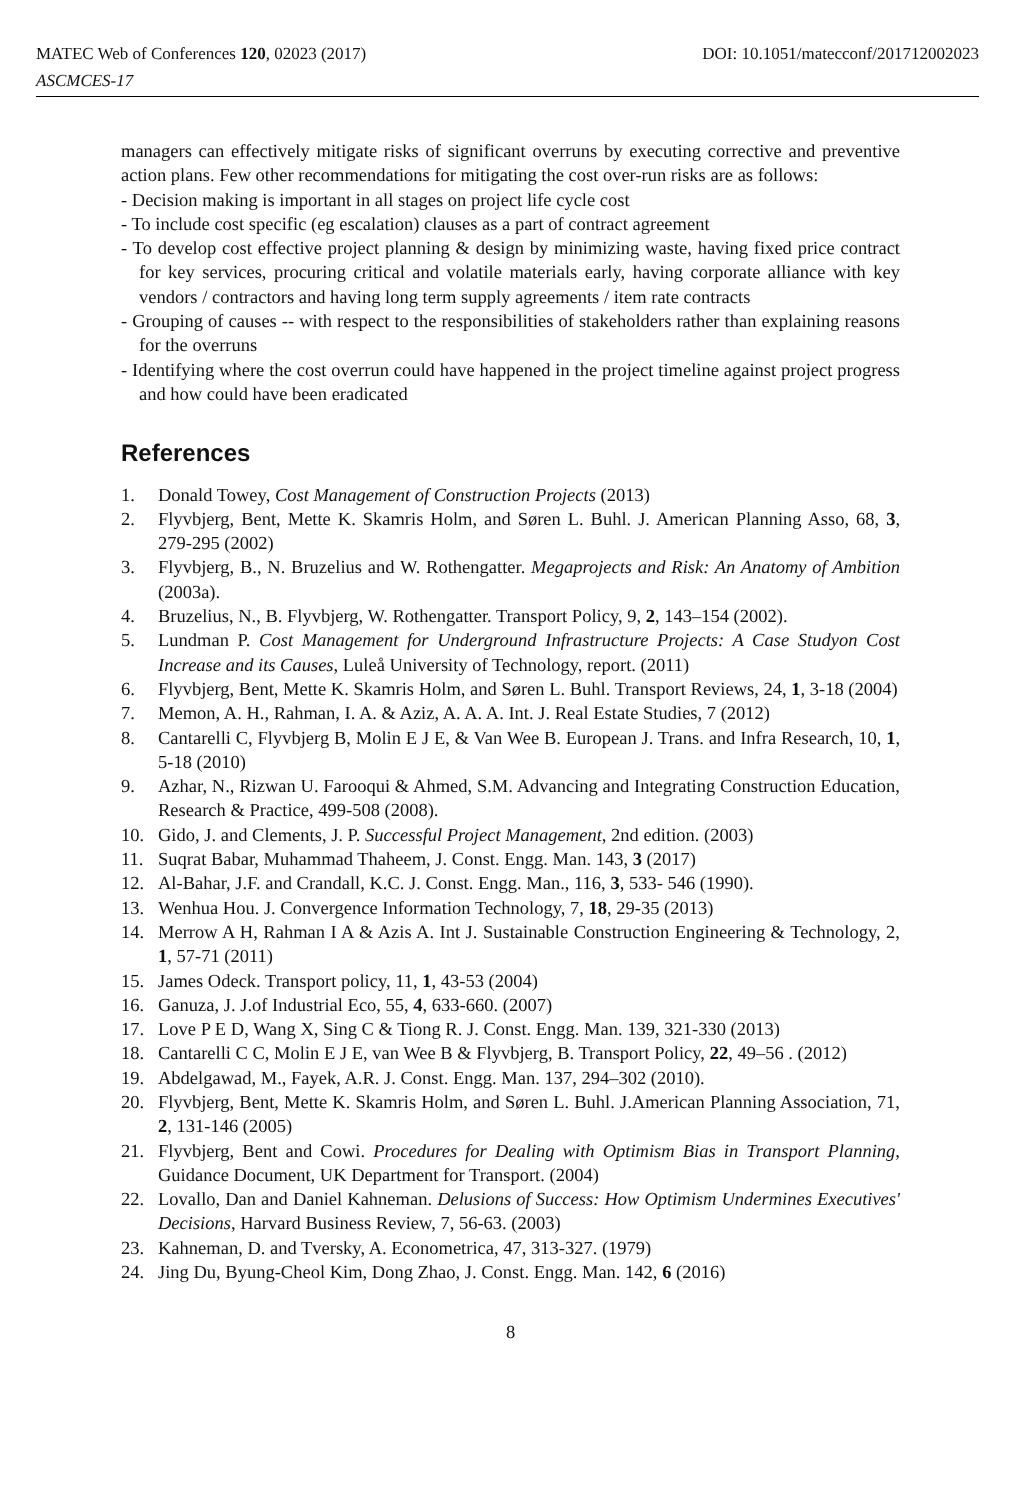MATEC Web of Conferences 120, 02023 (2017) DOI: 10.1051/matecconf/201712002023
ASCMCES-17
managers can effectively mitigate risks of significant overruns by executing corrective and preventive action plans. Few other recommendations for mitigating the cost over-run risks are as follows:
- Decision making is important in all stages on project life cycle cost
- To include cost specific (eg escalation) clauses as a part of contract agreement
- To develop cost effective project planning & design by minimizing waste, having fixed price contract for key services, procuring critical and volatile materials early, having corporate alliance with key vendors / contractors and having long term supply agreements / item rate contracts
- Grouping of causes -- with respect to the responsibilities of stakeholders rather than explaining reasons for the overruns
- Identifying where the cost overrun could have happened in the project timeline against project progress and how could have been eradicated
References
1. Donald Towey, Cost Management of Construction Projects (2013)
2. Flyvbjerg, Bent, Mette K. Skamris Holm, and Søren L. Buhl. J. American Planning Asso, 68, 3, 279-295 (2002)
3. Flyvbjerg, B., N. Bruzelius and W. Rothengatter. Megaprojects and Risk: An Anatomy of Ambition (2003a).
4. Bruzelius, N., B. Flyvbjerg, W. Rothengatter. Transport Policy, 9, 2, 143–154 (2002).
5. Lundman P. Cost Management for Underground Infrastructure Projects: A Case Studyon Cost Increase and its Causes, Luleå University of Technology, report. (2011)
6. Flyvbjerg, Bent, Mette K. Skamris Holm, and Søren L. Buhl. Transport Reviews, 24, 1, 3-18 (2004)
7. Memon, A. H., Rahman, I. A. & Aziz, A. A. A. Int. J. Real Estate Studies, 7 (2012)
8. Cantarelli C, Flyvbjerg B, Molin E J E, & Van Wee B. European J. Trans. and Infra Research, 10, 1, 5-18 (2010)
9. Azhar, N., Rizwan U. Farooqui & Ahmed, S.M. Advancing and Integrating Construction Education, Research & Practice, 499-508 (2008).
10. Gido, J. and Clements, J. P. Successful Project Management, 2nd edition. (2003)
11. Suqrat Babar, Muhammad Thaheem, J. Const. Engg. Man. 143, 3 (2017)
12. Al-Bahar, J.F. and Crandall, K.C. J. Const. Engg. Man., 116, 3, 533- 546 (1990).
13. Wenhua Hou. J. Convergence Information Technology, 7, 18, 29-35 (2013)
14. Merrow A H, Rahman I A & Azis A. Int J. Sustainable Construction Engineering & Technology, 2, 1, 57-71 (2011)
15. James Odeck. Transport policy, 11, 1, 43-53 (2004)
16. Ganuza, J. J.of Industrial Eco, 55, 4, 633-660. (2007)
17. Love P E D, Wang X, Sing C & Tiong R. J. Const. Engg. Man. 139, 321-330 (2013)
18. Cantarelli C C, Molin E J E, van Wee B & Flyvbjerg, B. Transport Policy, 22, 49–56 . (2012)
19. Abdelgawad, M., Fayek, A.R. J. Const. Engg. Man. 137, 294–302 (2010).
20. Flyvbjerg, Bent, Mette K. Skamris Holm, and Søren L. Buhl. J.American Planning Association, 71, 2, 131-146 (2005)
21. Flyvbjerg, Bent and Cowi. Procedures for Dealing with Optimism Bias in Transport Planning, Guidance Document, UK Department for Transport. (2004)
22. Lovallo, Dan and Daniel Kahneman. Delusions of Success: How Optimism Undermines Executives' Decisions, Harvard Business Review, 7, 56-63. (2003)
23. Kahneman, D. and Tversky, A. Econometrica, 47, 313-327. (1979)
24. Jing Du, Byung-Cheol Kim, Dong Zhao, J. Const. Engg. Man. 142, 6 (2016)
8